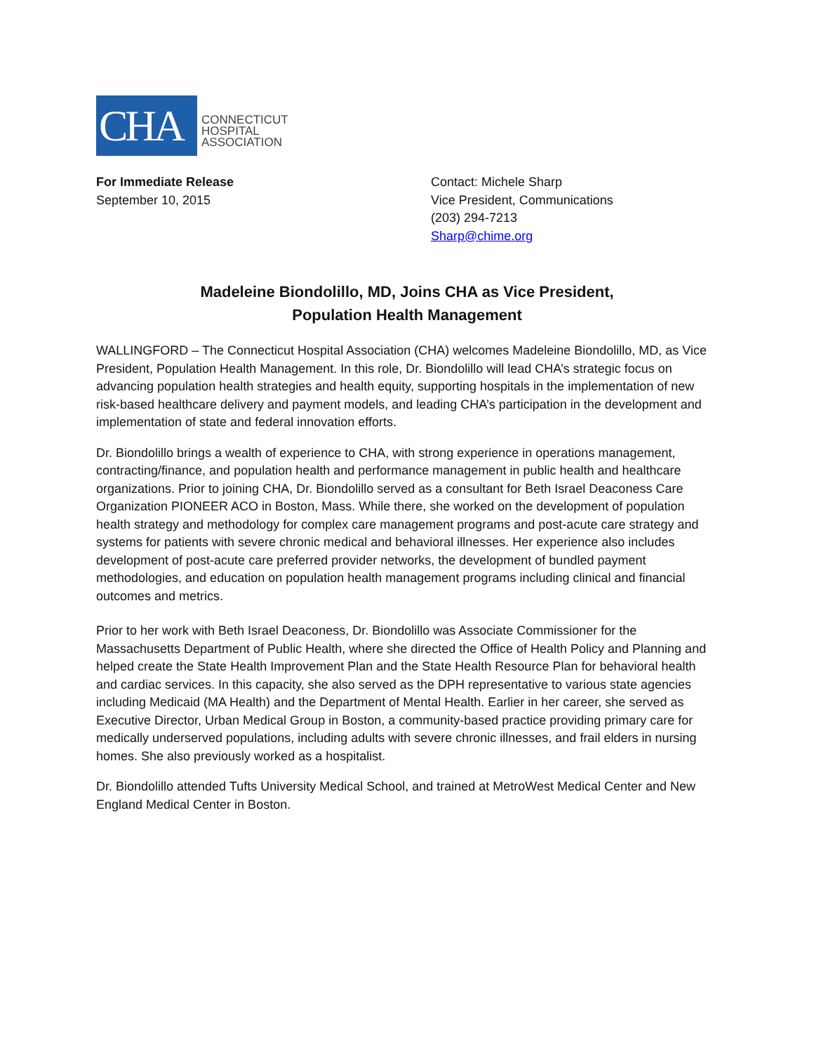CHA
CONNECTICUT
HOSPITAL
ASSOCIATION
For Immediate Release
September 10, 2015
Contact: Michele Sharp
Vice President, Communications
(203) 294-7213
Sharp@chime.org
Madeleine Biondolillo, MD, Joins CHA as Vice President,
Population Health Management
WALLINGFORD – The Connecticut Hospital Association (CHA) welcomes Madeleine Biondolillo, MD, as Vice President, Population Health Management. In this role, Dr. Biondolillo will lead CHA’s strategic focus on advancing population health strategies and health equity, supporting hospitals in the implementation of new risk-based healthcare delivery and payment models, and leading CHA’s participation in the development and implementation of state and federal innovation efforts.
Dr. Biondolillo brings a wealth of experience to CHA, with strong experience in operations management, contracting/finance, and population health and performance management in public health and healthcare organizations. Prior to joining CHA, Dr. Biondolillo served as a consultant for Beth Israel Deaconess Care Organization PIONEER ACO in Boston, Mass. While there, she worked on the development of population health strategy and methodology for complex care management programs and post-acute care strategy and systems for patients with severe chronic medical and behavioral illnesses. Her experience also includes development of post-acute care preferred provider networks, the development of bundled payment methodologies, and education on population health management programs including clinical and financial outcomes and metrics.
Prior to her work with Beth Israel Deaconess, Dr. Biondolillo was Associate Commissioner for the Massachusetts Department of Public Health, where she directed the Office of Health Policy and Planning and helped create the State Health Improvement Plan and the State Health Resource Plan for behavioral health and cardiac services. In this capacity, she also served as the DPH representative to various state agencies including Medicaid (MA Health) and the Department of Mental Health. Earlier in her career, she served as Executive Director, Urban Medical Group in Boston, a community-based practice providing primary care for medically underserved populations, including adults with severe chronic illnesses, and frail elders in nursing homes. She also previously worked as a hospitalist.
Dr. Biondolillo attended Tufts University Medical School, and trained at MetroWest Medical Center and New England Medical Center in Boston.